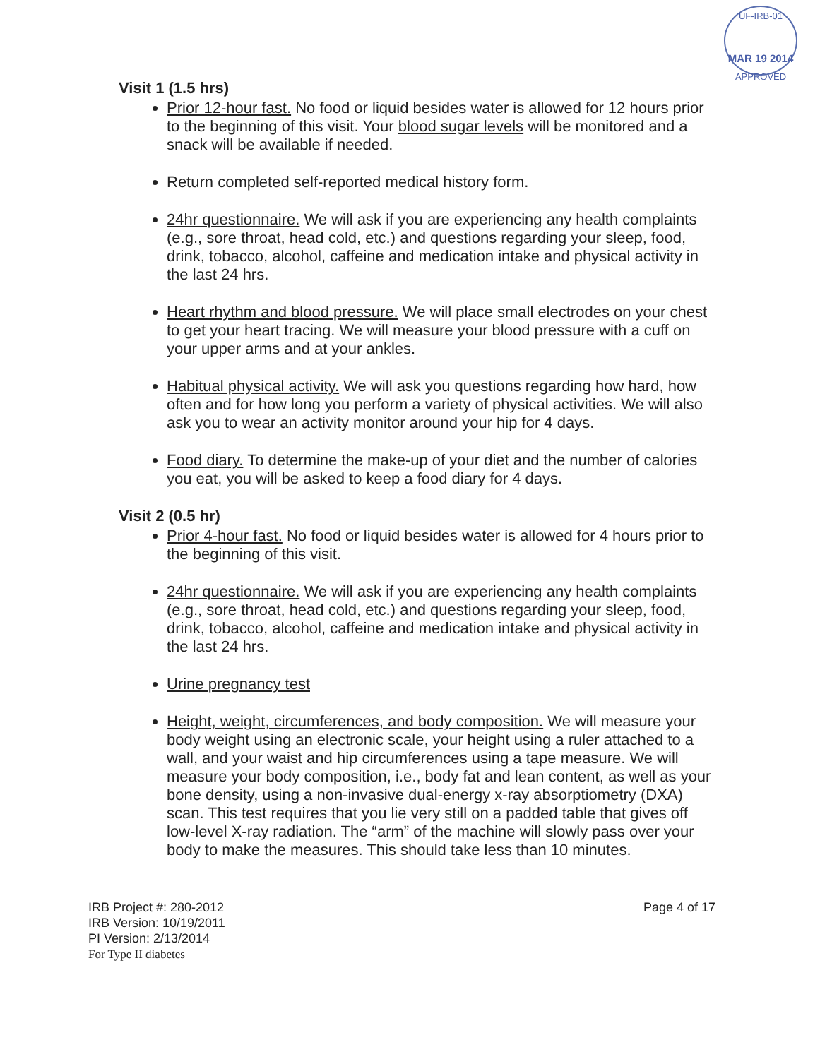UF-IRB-01
MAR 19 2014
APPROVED
Visit 1 (1.5 hrs)
Prior 12-hour fast. No food or liquid besides water is allowed for 12 hours prior to the beginning of this visit. Your blood sugar levels will be monitored and a snack will be available if needed.
Return completed self-reported medical history form.
24hr questionnaire. We will ask if you are experiencing any health complaints (e.g., sore throat, head cold, etc.) and questions regarding your sleep, food, drink, tobacco, alcohol, caffeine and medication intake and physical activity in the last 24 hrs.
Heart rhythm and blood pressure. We will place small electrodes on your chest to get your heart tracing. We will measure your blood pressure with a cuff on your upper arms and at your ankles.
Habitual physical activity. We will ask you questions regarding how hard, how often and for how long you perform a variety of physical activities. We will also ask you to wear an activity monitor around your hip for 4 days.
Food diary. To determine the make-up of your diet and the number of calories you eat, you will be asked to keep a food diary for 4 days.
Visit 2 (0.5 hr)
Prior 4-hour fast. No food or liquid besides water is allowed for 4 hours prior to the beginning of this visit.
24hr questionnaire. We will ask if you are experiencing any health complaints (e.g., sore throat, head cold, etc.) and questions regarding your sleep, food, drink, tobacco, alcohol, caffeine and medication intake and physical activity in the last 24 hrs.
Urine pregnancy test
Height, weight, circumferences, and body composition. We will measure your body weight using an electronic scale, your height using a ruler attached to a wall, and your waist and hip circumferences using a tape measure. We will measure your body composition, i.e., body fat and lean content, as well as your bone density, using a non-invasive dual-energy x-ray absorptiometry (DXA) scan. This test requires that you lie very still on a padded table that gives off low-level X-ray radiation. The “arm” of the machine will slowly pass over your body to make the measures. This should take less than 10 minutes.
IRB Project #: 280-2012
IRB Version: 10/19/2011
PI Version: 2/13/2014
For Type II diabetes
Page 4 of 17